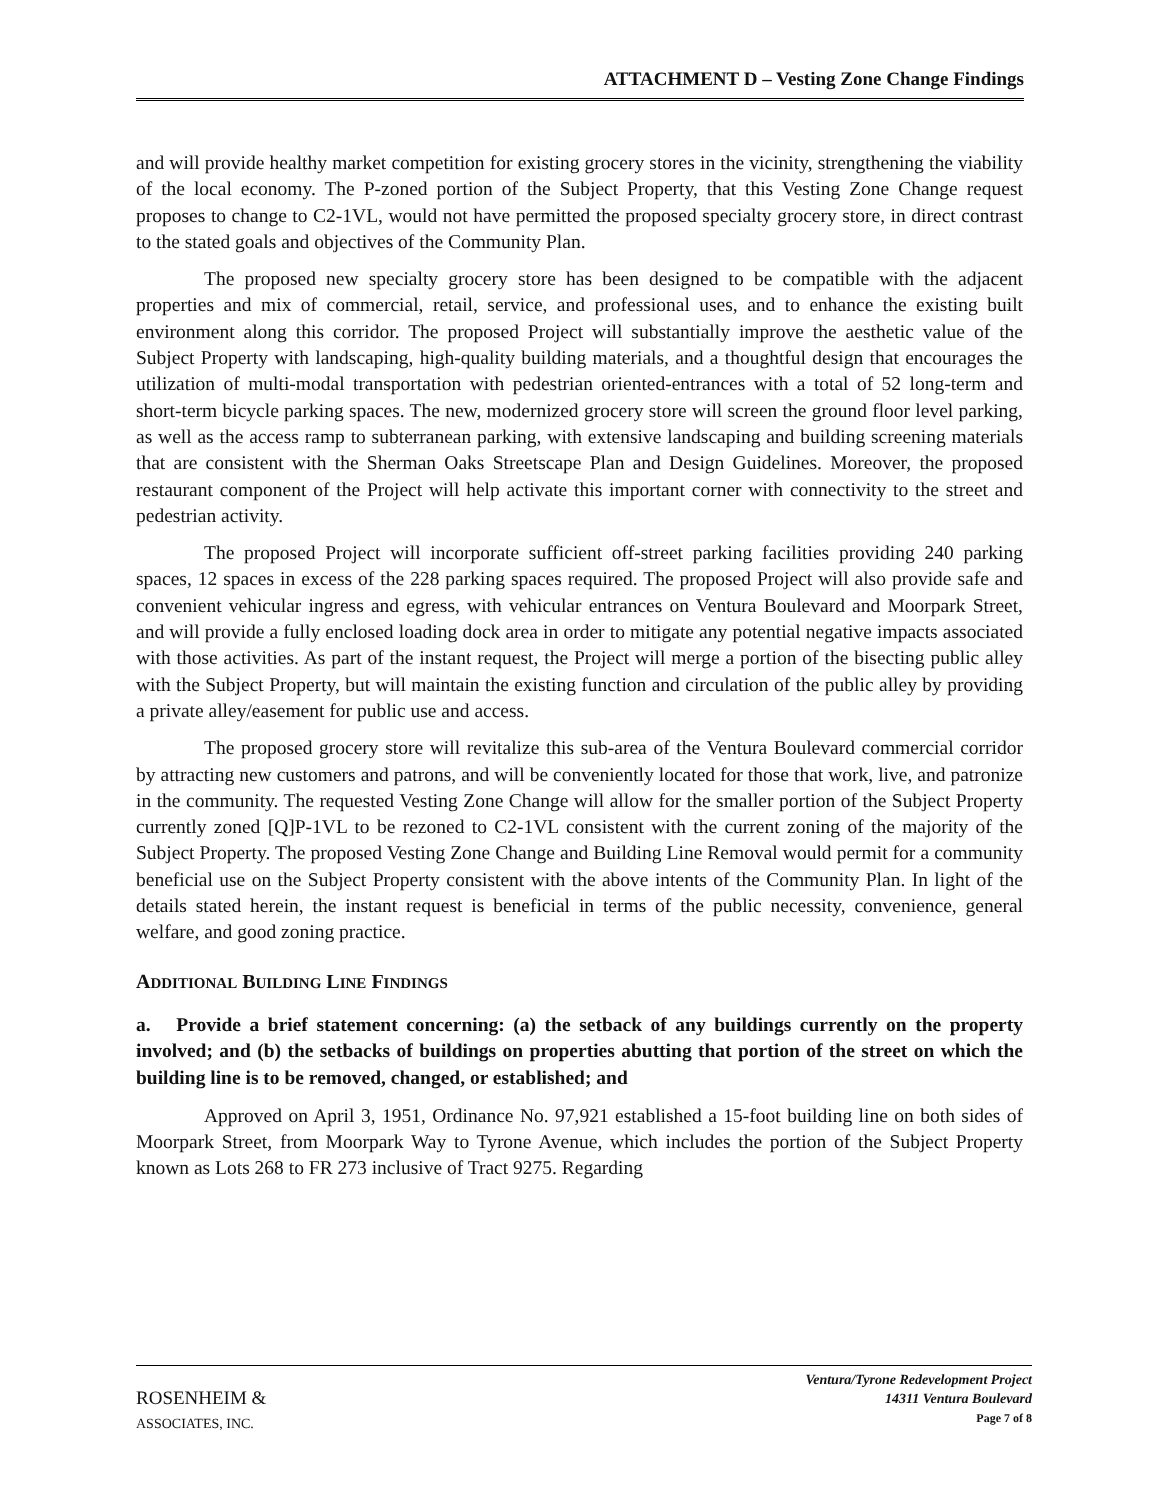ATTACHMENT D – Vesting Zone Change Findings
and will provide healthy market competition for existing grocery stores in the vicinity, strengthening the viability of the local economy. The P-zoned portion of the Subject Property, that this Vesting Zone Change request proposes to change to C2-1VL, would not have permitted the proposed specialty grocery store, in direct contrast to the stated goals and objectives of the Community Plan.
The proposed new specialty grocery store has been designed to be compatible with the adjacent properties and mix of commercial, retail, service, and professional uses, and to enhance the existing built environment along this corridor. The proposed Project will substantially improve the aesthetic value of the Subject Property with landscaping, high-quality building materials, and a thoughtful design that encourages the utilization of multi-modal transportation with pedestrian oriented-entrances with a total of 52 long-term and short-term bicycle parking spaces. The new, modernized grocery store will screen the ground floor level parking, as well as the access ramp to subterranean parking, with extensive landscaping and building screening materials that are consistent with the Sherman Oaks Streetscape Plan and Design Guidelines. Moreover, the proposed restaurant component of the Project will help activate this important corner with connectivity to the street and pedestrian activity.
The proposed Project will incorporate sufficient off-street parking facilities providing 240 parking spaces, 12 spaces in excess of the 228 parking spaces required. The proposed Project will also provide safe and convenient vehicular ingress and egress, with vehicular entrances on Ventura Boulevard and Moorpark Street, and will provide a fully enclosed loading dock area in order to mitigate any potential negative impacts associated with those activities. As part of the instant request, the Project will merge a portion of the bisecting public alley with the Subject Property, but will maintain the existing function and circulation of the public alley by providing a private alley/easement for public use and access.
The proposed grocery store will revitalize this sub-area of the Ventura Boulevard commercial corridor by attracting new customers and patrons, and will be conveniently located for those that work, live, and patronize in the community. The requested Vesting Zone Change will allow for the smaller portion of the Subject Property currently zoned [Q]P-1VL to be rezoned to C2-1VL consistent with the current zoning of the majority of the Subject Property. The proposed Vesting Zone Change and Building Line Removal would permit for a community beneficial use on the Subject Property consistent with the above intents of the Community Plan. In light of the details stated herein, the instant request is beneficial in terms of the public necessity, convenience, general welfare, and good zoning practice.
ADDITIONAL BUILDING LINE FINDINGS
a. Provide a brief statement concerning: (a) the setback of any buildings currently on the property involved; and (b) the setbacks of buildings on properties abutting that portion of the street on which the building line is to be removed, changed, or established; and
Approved on April 3, 1951, Ordinance No. 97,921 established a 15-foot building line on both sides of Moorpark Street, from Moorpark Way to Tyrone Avenue, which includes the portion of the Subject Property known as Lots 268 to FR 273 inclusive of Tract 9275. Regarding
ROSENHEIM &
ASSOCIATES, INC.
Ventura/Tyrone Redevelopment Project
14311 Ventura Boulevard
Page 7 of 8